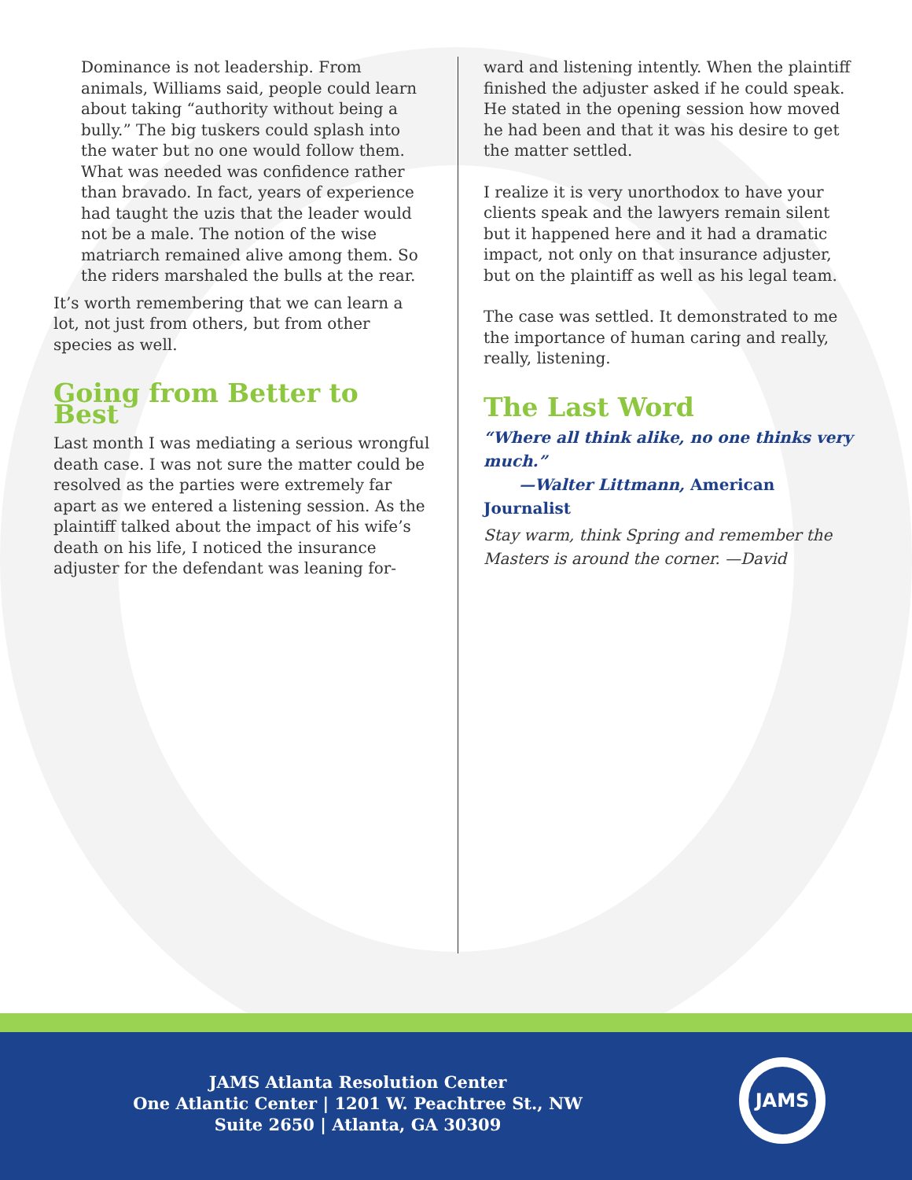Dominance is not leadership. From animals, Williams said, people could learn about taking “authority without being a bully.” The big tuskers could splash into the water but no one would follow them. What was needed was confidence rather than bravado. In fact, years of experience had taught the uzis that the leader would not be a male. The notion of the wise matriarch remained alive among them. So the riders marshaled the bulls at the rear.
It’s worth remembering that we can learn a lot, not just from others, but from other species as well.
Going from Better to Best
Last month I was mediating a serious wrongful death case. I was not sure the matter could be resolved as the parties were extremely far apart as we entered a listening session. As the plaintiff talked about the impact of his wife’s death on his life, I noticed the insurance adjuster for the defendant was leaning for-
ward and listening intently. When the plaintiff finished the adjuster asked if he could speak. He stated in the opening session how moved he had been and that it was his desire to get the matter settled.
I realize it is very unorthodox to have your clients speak and the lawyers remain silent but it happened here and it had a dramatic impact, not only on that insurance adjuster, but on the plaintiff as well as his legal team.
The case was settled. It demonstrated to me the importance of human caring and really, really, listening.
The Last Word
“Where all think alike, no one thinks very much.”
—Walter Littmann, American Journalist
Stay warm, think Spring and remember the Masters is around the corner. —David
JAMS Atlanta Resolution Center
One Atlantic Center | 1201 W. Peachtree St., NW
Suite 2650 | Atlanta, GA 30309
JAMS